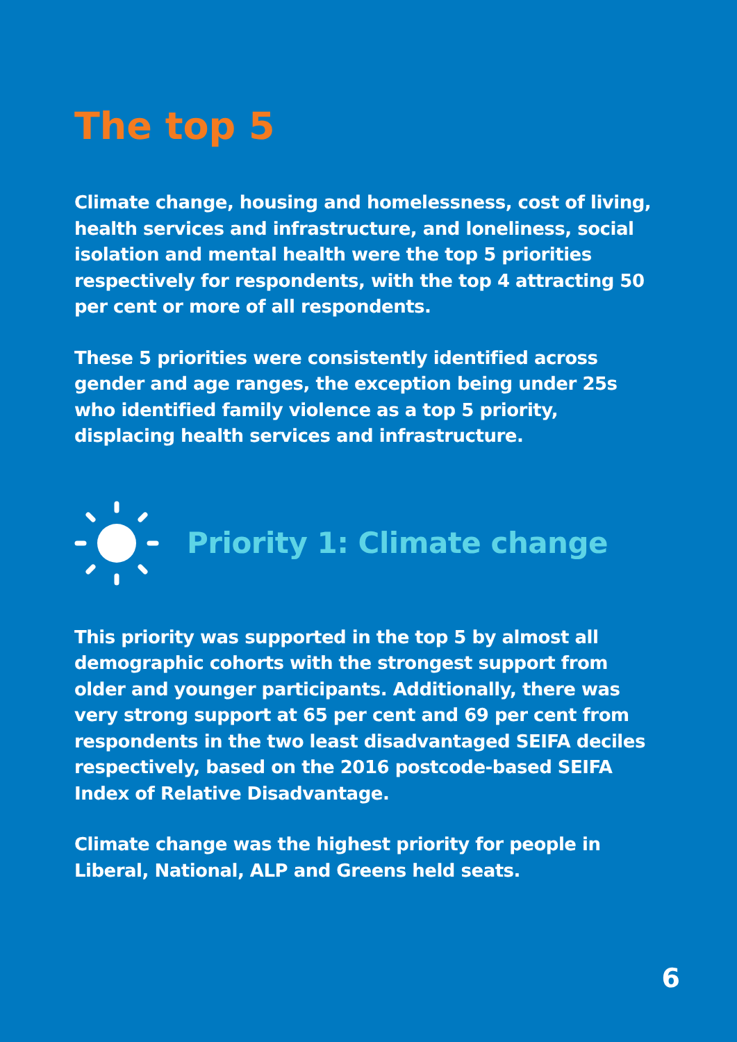The top 5
Climate change, housing and homelessness, cost of living, health services and infrastructure, and loneliness, social isolation and mental health were the top 5 priorities respectively for respondents, with the top 4 attracting 50 per cent or more of all respondents.
These 5 priorities were consistently identified across gender and age ranges, the exception being under 25s who identified family violence as a top 5 priority, displacing health services and infrastructure.
Priority 1: Climate change
This priority was supported in the top 5 by almost all demographic cohorts with the strongest support from older and younger participants. Additionally, there was very strong support at 65 per cent and 69 per cent from respondents in the two least disadvantaged SEIFA deciles respectively, based on the 2016 postcode-based SEIFA Index of Relative Disadvantage.
Climate change was the highest priority for people in Liberal, National, ALP and Greens held seats.
6